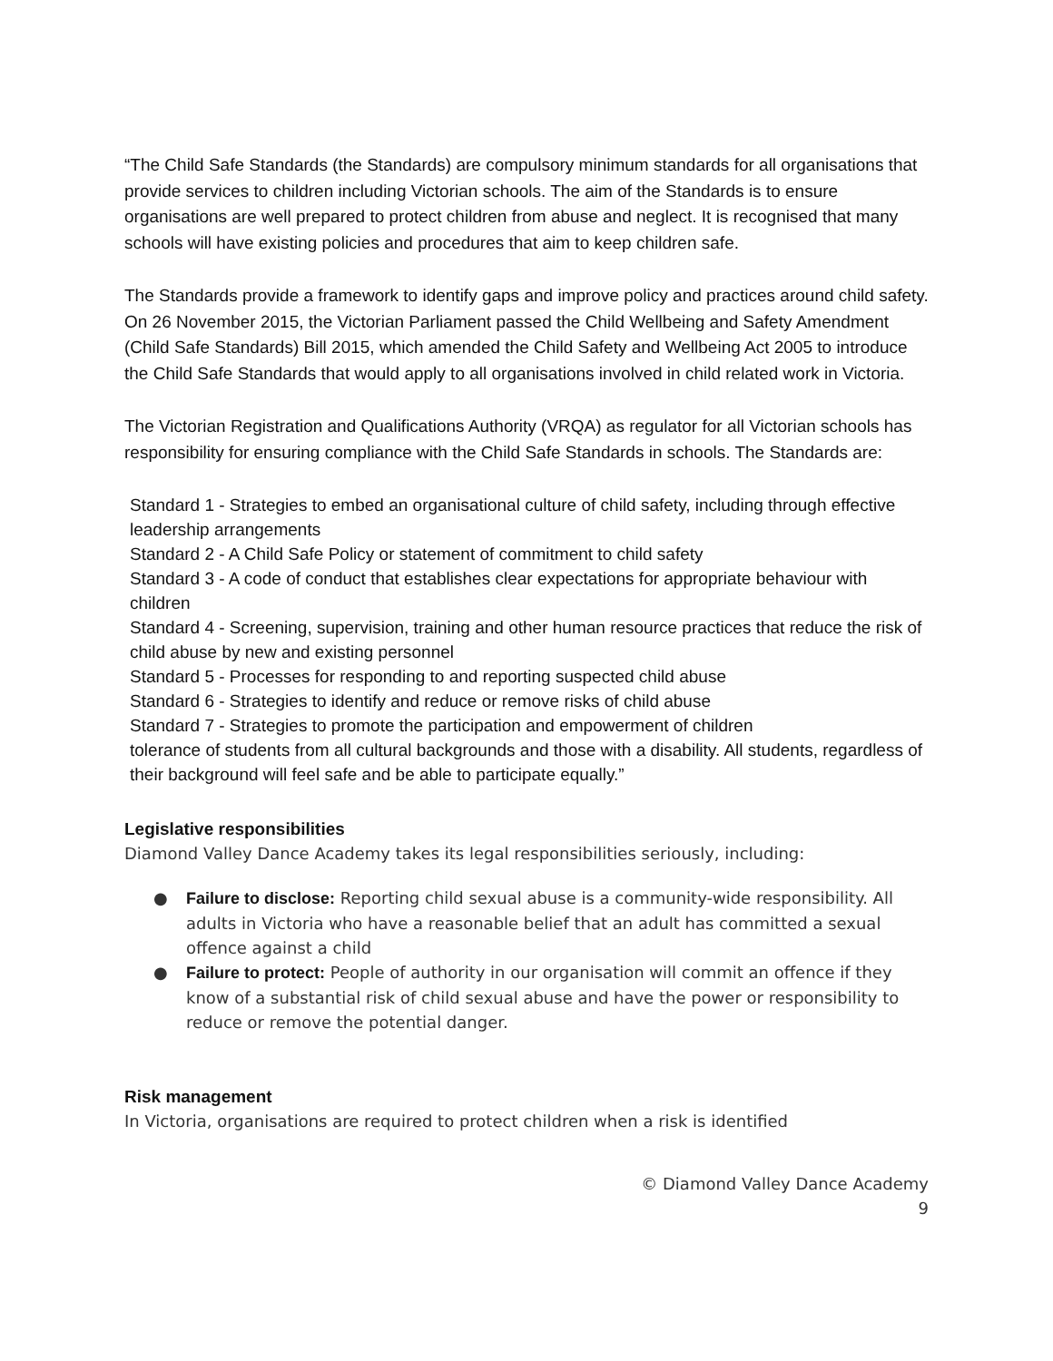“The Child Safe Standards (the Standards) are compulsory minimum standards for all organisations that provide services to children including Victorian schools. The aim of the Standards is to ensure organisations are well prepared to protect children from abuse and neglect. It is recognised that many schools will have existing policies and procedures that aim to keep children safe.
The Standards provide a framework to identify gaps and improve policy and practices around child safety. On 26 November 2015, the Victorian Parliament passed the Child Wellbeing and Safety Amendment (Child Safe Standards) Bill 2015, which amended the Child Safety and Wellbeing Act 2005 to introduce the Child Safe Standards that would apply to all organisations involved in child related work in Victoria.
The Victorian Registration and Qualifications Authority (VRQA) as regulator for all Victorian schools has responsibility for ensuring compliance with the Child Safe Standards in schools. The Standards are:
Standard 1 - Strategies to embed an organisational culture of child safety, including through effective leadership arrangements
Standard 2 - A Child Safe Policy or statement of commitment to child safety
Standard 3 - A code of conduct that establishes clear expectations for appropriate behaviour with children
Standard 4 - Screening, supervision, training and other human resource practices that reduce the risk of child abuse by new and existing personnel
Standard 5 - Processes for responding to and reporting suspected child abuse
Standard 6 - Strategies to identify and reduce or remove risks of child abuse
Standard 7 - Strategies to promote the participation and empowerment of children
tolerance of students from all cultural backgrounds and those with a disability. All students, regardless of their background will feel safe and be able to participate equally.”
Legislative responsibilities
Diamond Valley Dance Academy takes its legal responsibilities seriously, including:
● Failure to disclose: Reporting child sexual abuse is a community-wide responsibility. All adults in Victoria who have a reasonable belief that an adult has committed a sexual offence against a child
● Failure to protect: People of authority in our organisation will commit an offence if they know of a substantial risk of child sexual abuse and have the power or responsibility to reduce or remove the potential danger.
Risk management
In Victoria, organisations are required to protect children when a risk is identified
© Diamond Valley Dance Academy
9